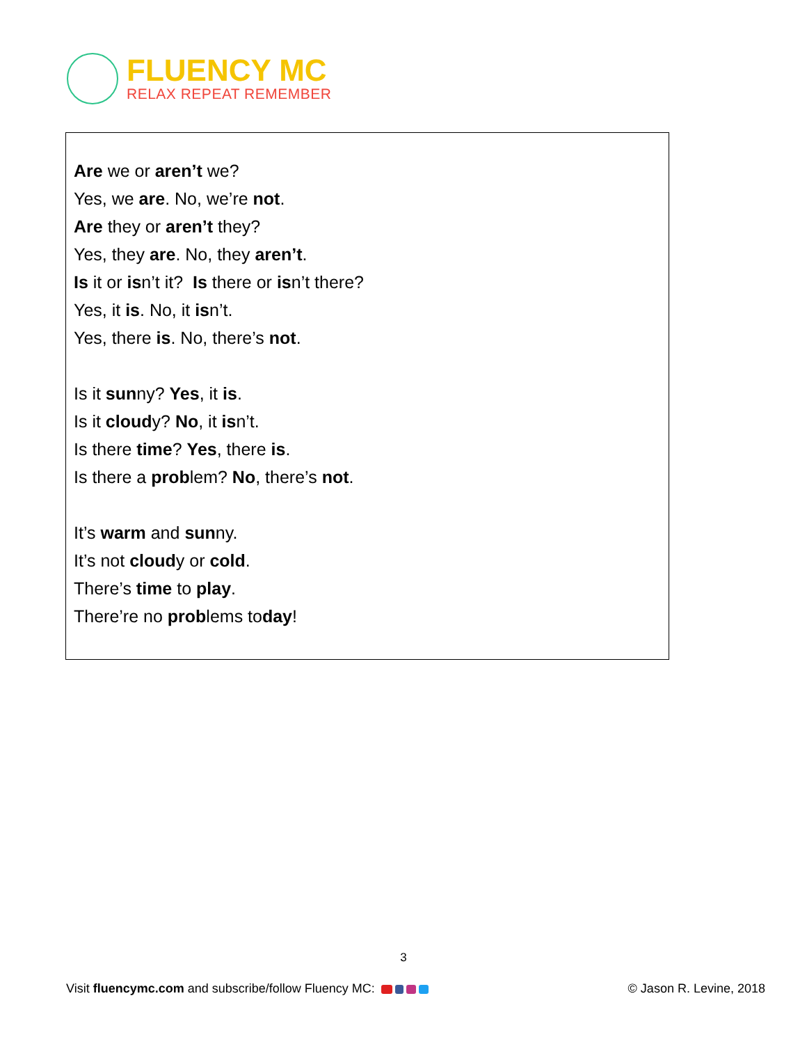FLUENCY MC
RELAX REPEAT REMEMBER
Are we or aren’t we?
Yes, we are. No, we’re not.
Are they or aren’t they?
Yes, they are. No, they aren’t.
Is it or isn’t it? Is there or isn’t there?
Yes, it is. No, it isn’t.
Yes, there is. No, there’s not.
Is it sunny? Yes, it is.
Is it cloudy? No, it isn’t.
Is there time? Yes, there is.
Is there a problem? No, there’s not.
It’s warm and sunny.
It’s not cloudy or cold.
There’s time to play.
There’re no problems today!
3
Visit fluencymc.com and subscribe/follow Fluency MC:
© Jason R. Levine, 2018